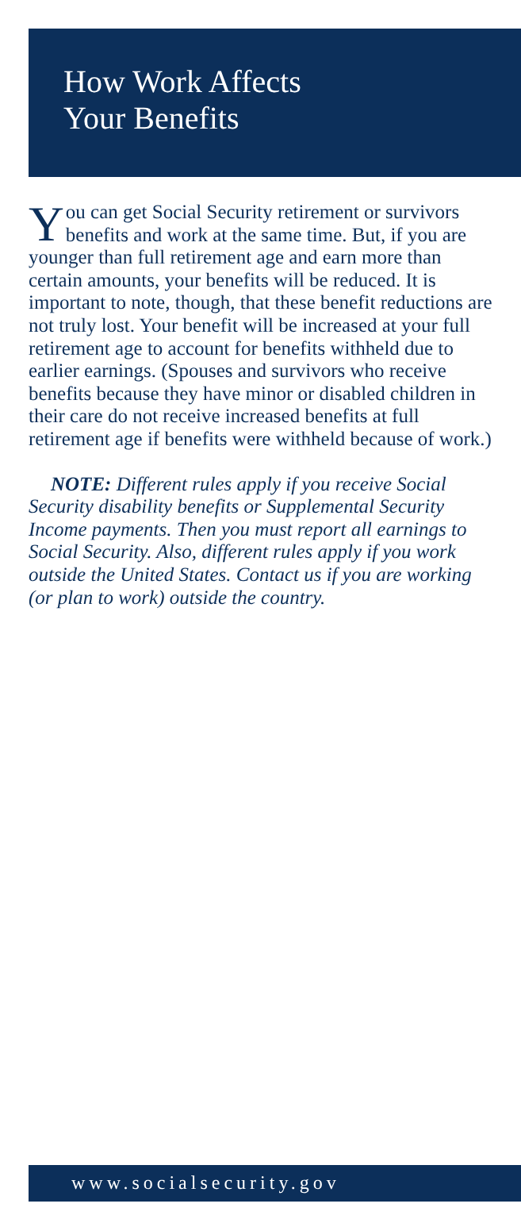How Work Affects
Your Benefits
You can get Social Security retirement or survivors benefits and work at the same time. But, if you are younger than full retirement age and earn more than certain amounts, your benefits will be reduced. It is important to note, though, that these benefit reductions are not truly lost. Your benefit will be increased at your full retirement age to account for benefits withheld due to earlier earnings. (Spouses and survivors who receive benefits because they have minor or disabled children in their care do not receive increased benefits at full retirement age if benefits were withheld because of work.)
NOTE: Different rules apply if you receive Social Security disability benefits or Supplemental Security Income payments. Then you must report all earnings to Social Security. Also, different rules apply if you work outside the United States. Contact us if you are working (or plan to work) outside the country.
www.socialsecurity.gov